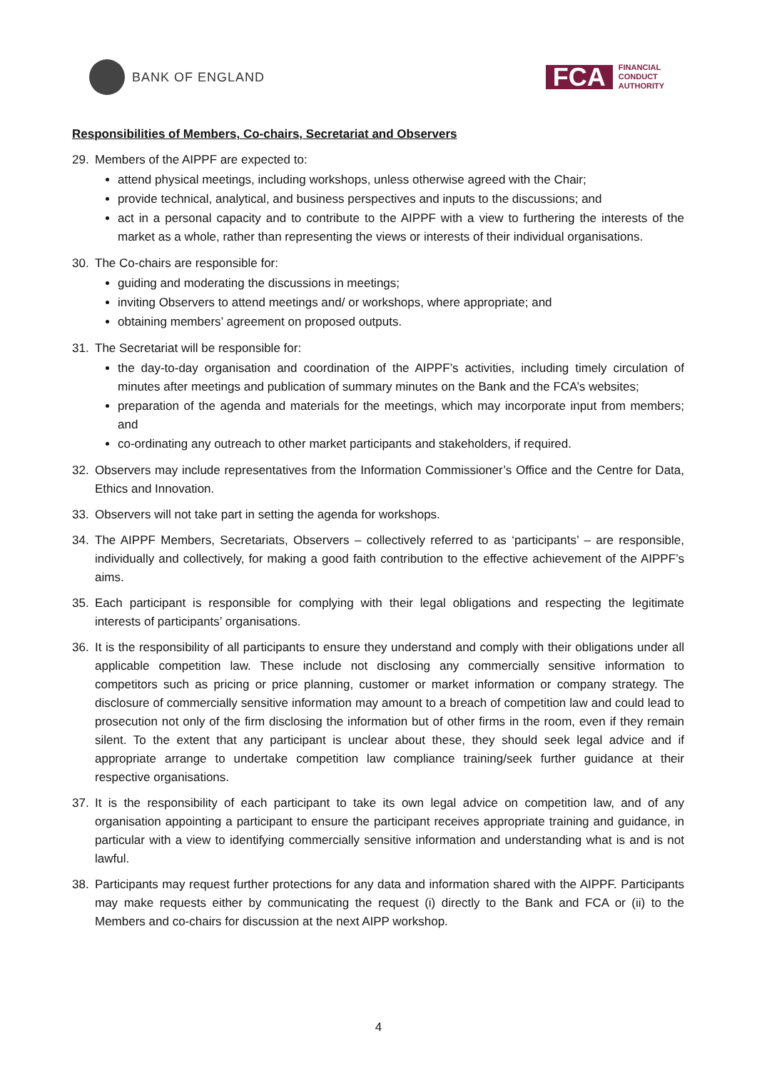BANK OF ENGLAND
FCA
FINANCIAL
CONDUCT
AUTHORITY
Responsibilities of Members, Co-chairs, Secretariat and Observers
29. Members of the AIPPF are expected to:
attend physical meetings, including workshops, unless otherwise agreed with the Chair;
provide technical, analytical, and business perspectives and inputs to the discussions; and
act in a personal capacity and to contribute to the AIPPF with a view to furthering the interests of the market as a whole, rather than representing the views or interests of their individual organisations.
30. The Co-chairs are responsible for:
guiding and moderating the discussions in meetings;
inviting Observers to attend meetings and/ or workshops, where appropriate; and
obtaining members’ agreement on proposed outputs.
31. The Secretariat will be responsible for:
the day-to-day organisation and coordination of the AIPPF’s activities, including timely circulation of minutes after meetings and publication of summary minutes on the Bank and the FCA’s websites;
preparation of the agenda and materials for the meetings, which may incorporate input from members; and
co-ordinating any outreach to other market participants and stakeholders, if required.
32. Observers may include representatives from the Information Commissioner’s Office and the Centre for Data, Ethics and Innovation.
33. Observers will not take part in setting the agenda for workshops.
34. The AIPPF Members, Secretariats, Observers – collectively referred to as ‘participants’ – are responsible, individually and collectively, for making a good faith contribution to the effective achievement of the AIPPF’s aims.
35. Each participant is responsible for complying with their legal obligations and respecting the legitimate interests of participants’ organisations.
36. It is the responsibility of all participants to ensure they understand and comply with their obligations under all applicable competition law. These include not disclosing any commercially sensitive information to competitors such as pricing or price planning, customer or market information or company strategy. The disclosure of commercially sensitive information may amount to a breach of competition law and could lead to prosecution not only of the firm disclosing the information but of other firms in the room, even if they remain silent. To the extent that any participant is unclear about these, they should seek legal advice and if appropriate arrange to undertake competition law compliance training/seek further guidance at their respective organisations.
37. It is the responsibility of each participant to take its own legal advice on competition law, and of any organisation appointing a participant to ensure the participant receives appropriate training and guidance, in particular with a view to identifying commercially sensitive information and understanding what is and is not lawful.
38. Participants may request further protections for any data and information shared with the AIPPF. Participants may make requests either by communicating the request (i) directly to the Bank and FCA or (ii) to the Members and co-chairs for discussion at the next AIPP workshop.
4